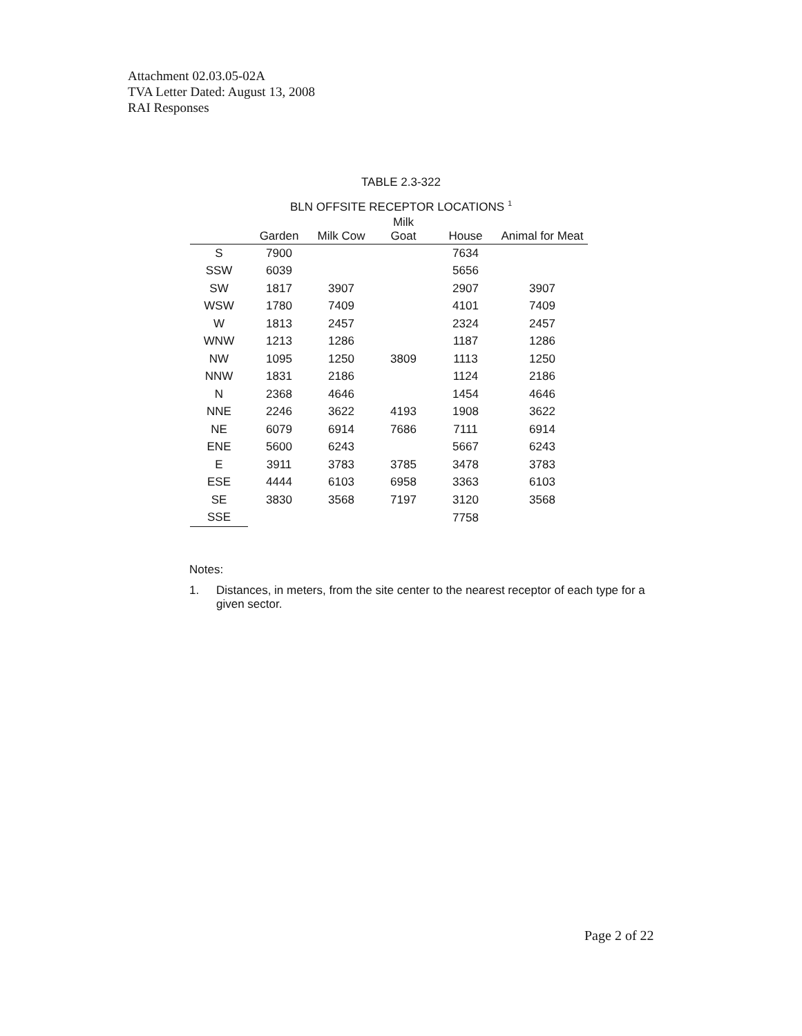Attachment 02.03.05-02A
TVA Letter Dated: August 13, 2008
RAI Responses
TABLE 2.3-322
BLN OFFSITE RECEPTOR LOCATIONS <sup>1</sup>
| | Garden | Milk Cow | Milk Goat | House | Animal for Meat |
| --- | --- | --- | --- | --- | --- |
| S | 7900 | | | 7634 | |
| SSW | 6039 | | | 5656 | |
| SW | 1817 | 3907 | | 2907 | 3907 |
| WSW | 1780 | 7409 | | 4101 | 7409 |
| W | 1813 | 2457 | | 2324 | 2457 |
| WNW | 1213 | 1286 | | 1187 | 1286 |
| NW | 1095 | 1250 | 3809 | 1113 | 1250 |
| NNW | 1831 | 2186 | | 1124 | 2186 |
| N | 2368 | 4646 | | 1454 | 4646 |
| NNE | 2246 | 3622 | 4193 | 1908 | 3622 |
| NE | 6079 | 6914 | 7686 | 7111 | 6914 |
| ENE | 5600 | 6243 | | 5667 | 6243 |
| E | 3911 | 3783 | 3785 | 3478 | 3783 |
| ESE | 4444 | 6103 | 6958 | 3363 | 6103 |
| SE | 3830 | 3568 | 7197 | 3120 | 3568 |
| SSE | | | | 7758 | |
Notes:
1. Distances, in meters, from the site center to the nearest receptor of each type for a given sector.
Page 2 of 22